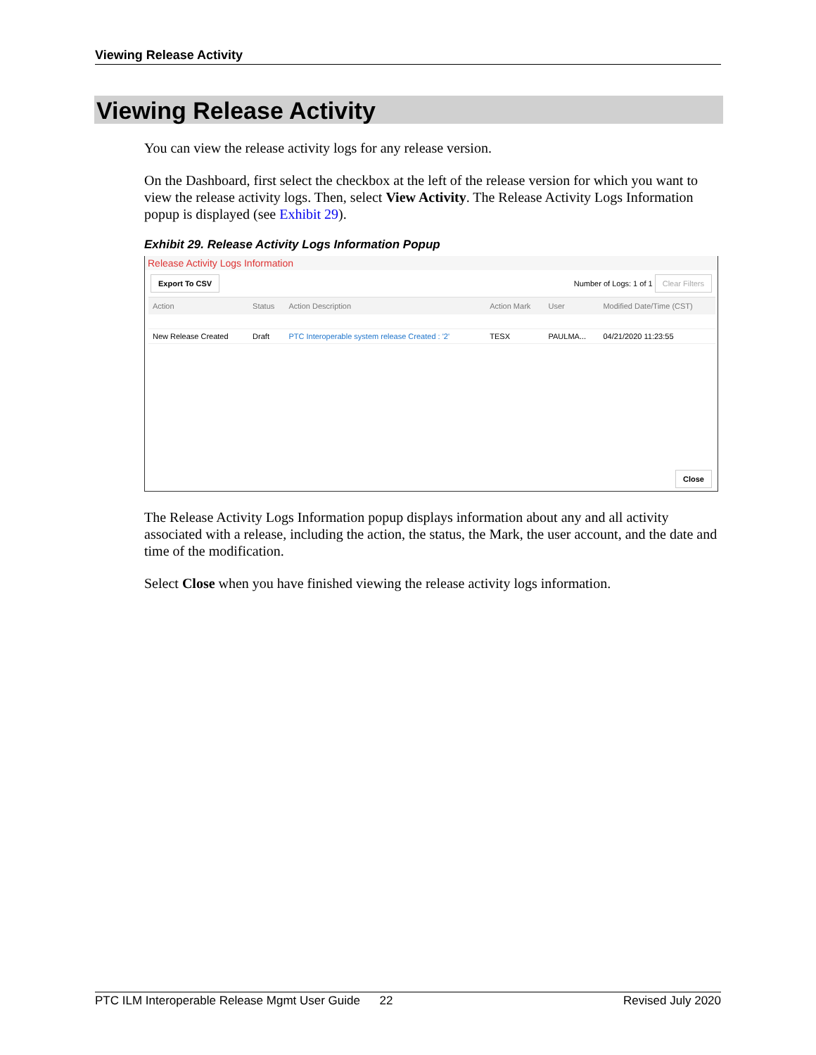Viewing Release Activity
Viewing Release Activity
You can view the release activity logs for any release version.
On the Dashboard, first select the checkbox at the left of the release version for which you want to view the release activity logs. Then, select View Activity. The Release Activity Logs Information popup is displayed (see Exhibit 29).
Exhibit 29. Release Activity Logs Information Popup
Release Activity Logs Information
Export To CSV Number of Logs: 1 of 1 Clear Filters
| Action | Status | Action Description | Action Mark | User | Modified Date/Time (CST) |
| --- | --- | --- | --- | --- | --- |
| New Release Created | Draft | PTC Interoperable system release Created : '2' | TESX | PAULMA... | 04/21/2020 11:23:55 |
Close
The Release Activity Logs Information popup displays information about any and all activity associated with a release, including the action, the status, the Mark, the user account, and the date and time of the modification.
Select Close when you have finished viewing the release activity logs information.
PTC ILM Interoperable Release Mgmt User Guide 22 Revised July 2020